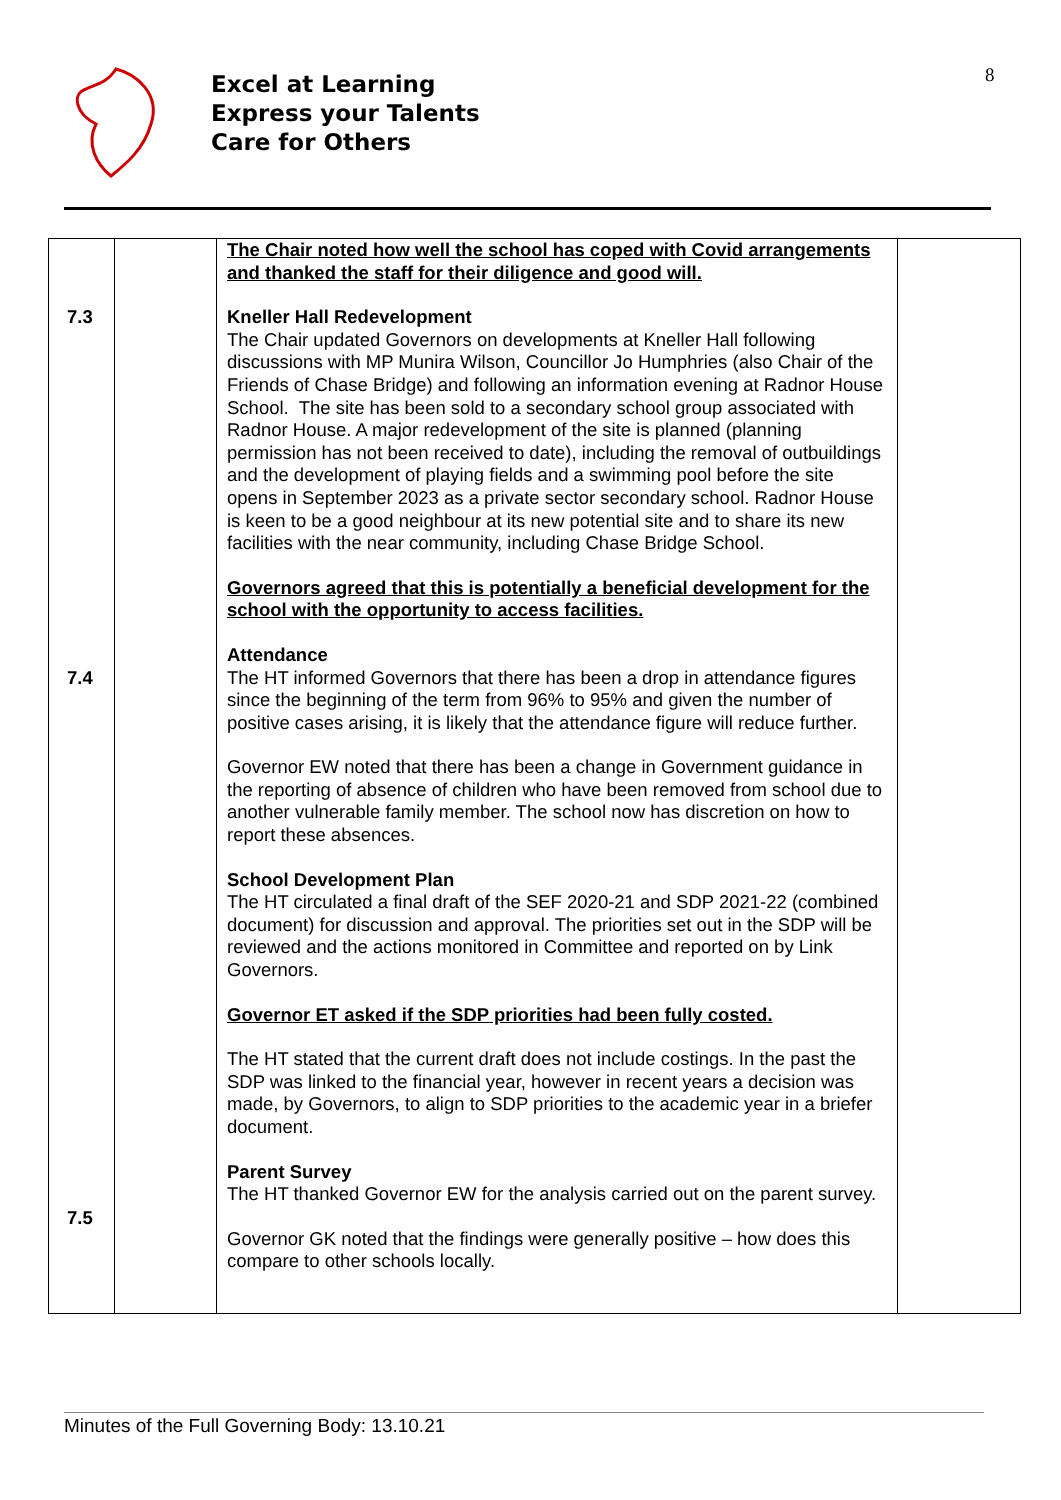Excel at Learning
Express your Talents
Care for Others
8
| 7.3 7.4 7.5 | | The Chair noted how well the school has coped with Covid arrangements and thanked the staff for their diligence and good will. Kneller Hall Redevelopment The Chair updated Governors on developments at Kneller Hall following discussions with MP Munira Wilson, Councillor Jo Humphries (also Chair of the Friends of Chase Bridge) and following an information evening at Radnor House School. The site has been sold to a secondary school group associated with Radnor House. A major redevelopment of the site is planned (planning permission has not been received to date), including the removal of outbuildings and the development of playing fields and a swimming pool before the site opens in September 2023 as a private sector secondary school. Radnor House is keen to be a good neighbour at its new potential site and to share its new facilities with the near community, including Chase Bridge School. Governors agreed that this is potentially a beneficial development for the school with the opportunity to access facilities. Attendance The HT informed Governors that there has been a drop in attendance figures since the beginning of the term from 96% to 95% and given the number of positive cases arising, it is likely that the attendance figure will reduce further. Governor EW noted that there has been a change in Government guidance in the reporting of absence of children who have been removed from school due to another vulnerable family member. The school now has discretion on how to report these absences. School Development Plan The HT circulated a final draft of the SEF 2020-21 and SDP 2021-22 (combined document) for discussion and approval. The priorities set out in the SDP will be reviewed and the actions monitored in Committee and reported on by Link Governors. Governor ET asked if the SDP priorities had been fully costed. The HT stated that the current draft does not include costings. In the past the SDP was linked to the financial year, however in recent years a decision was made, by Governors, to align to SDP priorities to the academic year in a briefer document. Parent Survey The HT thanked Governor EW for the analysis carried out on the parent survey. Governor GK noted that the findings were generally positive – how does this compare to other schools locally. | |
Minutes of the Full Governing Body: 13.10.21